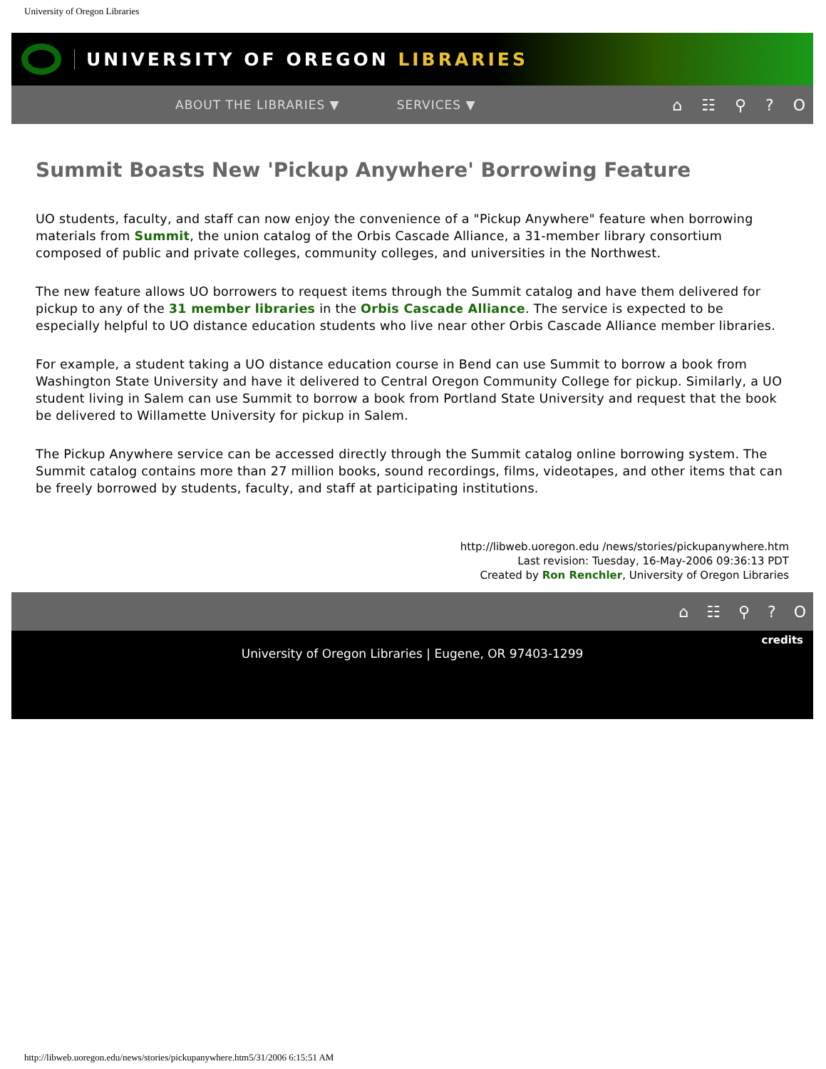University of Oregon Libraries
UNIVERSITY OF OREGON LIBRARIES
ABOUT THE LIBRARIES ▼ SERVICES ▼ ⌂ ☷ ⚲ ? O
Summit Boasts New 'Pickup Anywhere' Borrowing Feature
UO students, faculty, and staff can now enjoy the convenience of a "Pickup Anywhere" feature when borrowing materials from Summit, the union catalog of the Orbis Cascade Alliance, a 31-member library consortium composed of public and private colleges, community colleges, and universities in the Northwest.
The new feature allows UO borrowers to request items through the Summit catalog and have them delivered for pickup to any of the 31 member libraries in the Orbis Cascade Alliance. The service is expected to be especially helpful to UO distance education students who live near other Orbis Cascade Alliance member libraries.
For example, a student taking a UO distance education course in Bend can use Summit to borrow a book from Washington State University and have it delivered to Central Oregon Community College for pickup. Similarly, a UO student living in Salem can use Summit to borrow a book from Portland State University and request that the book be delivered to Willamette University for pickup in Salem.
The Pickup Anywhere service can be accessed directly through the Summit catalog online borrowing system. The Summit catalog contains more than 27 million books, sound recordings, films, videotapes, and other items that can be freely borrowed by students, faculty, and staff at participating institutions.
http://libweb.uoregon.edu /news/stories/pickupanywhere.htm
Last revision: Tuesday, 16-May-2006 09:36:13 PDT
Created by Ron Renchler, University of Oregon Libraries
⌂ ☷ ⚲ ? O
credits
University of Oregon Libraries | Eugene, OR 97403-1299
http://libweb.uoregon.edu/news/stories/pickupanywhere.htm5/31/2006 6:15:51 AM